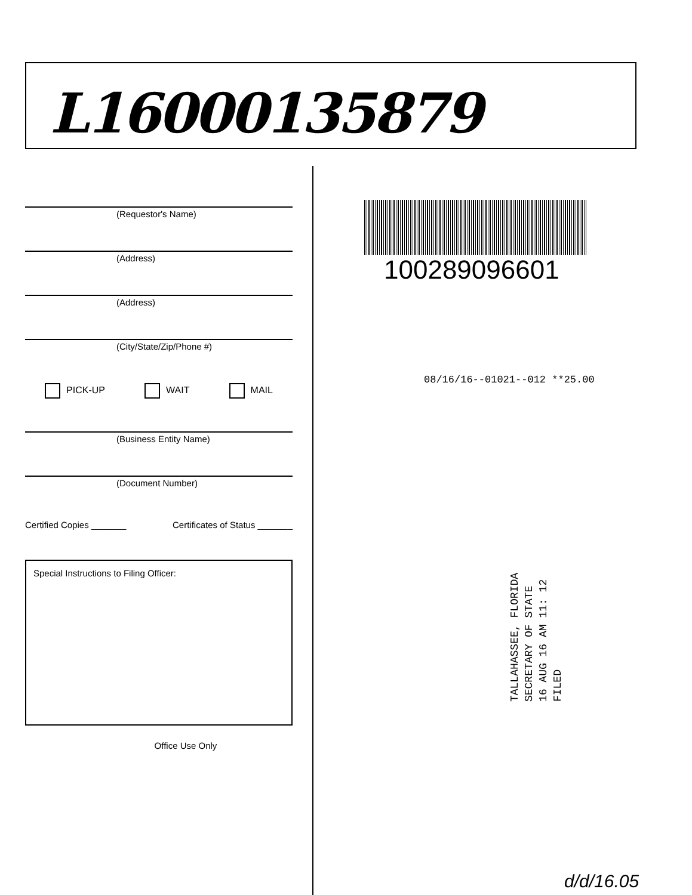L16000135879
(Requestor's Name)
(Address)
(Address)
(City/State/Zip/Phone #)
PICK-UP WAIT MAIL
(Business Entity Name)
(Document Number)
Certified Copies _______ Certificates of Status _______
Special Instructions to Filing Officer:
Office Use Only
100289096601
08/16/16--01021--012 **25.00
TALLAHASSEE, FLORIDA
SECRETARY OF STATE
16 AUG 16 AM 11: 12
FILED
d/d/16.05